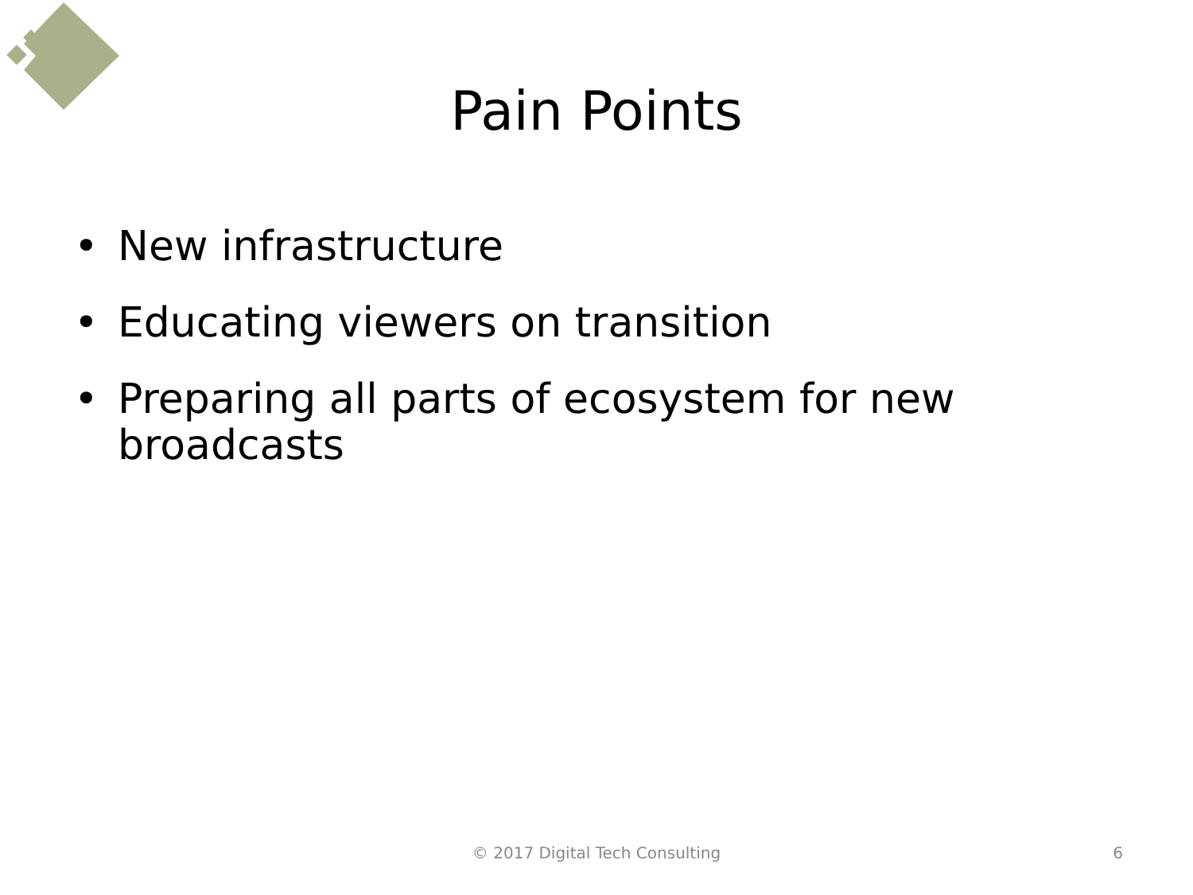Pain Points
• New infrastructure
• Educating viewers on transition
• Preparing all parts of ecosystem for new broadcasts
© 2017 Digital Tech Consulting
6